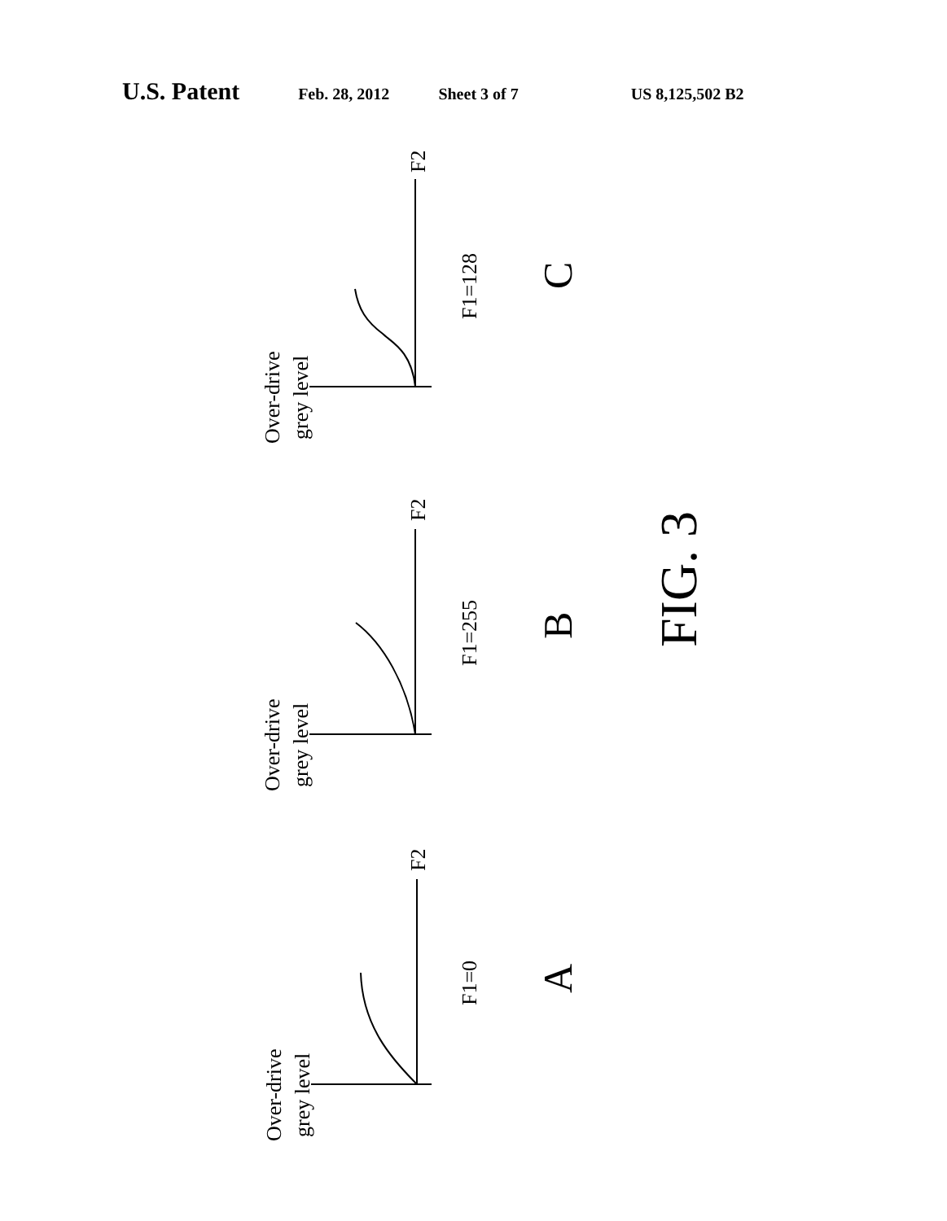U.S. Patent Feb. 28, 2012 Sheet 3 of 7 US 8,125,502 B2
Over-drive
grey level
F2
F1=128
C
Over-drive
grey level
F2
F1=255
B
FIG. 3
Over-drive
grey level
F2
F1=0
A